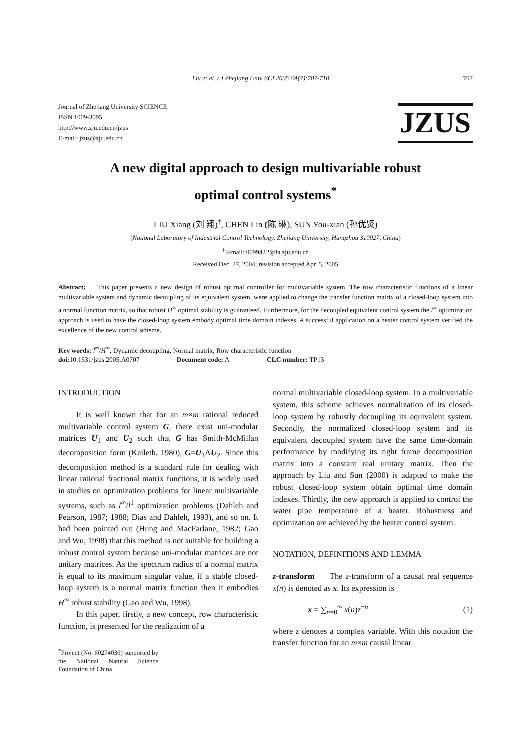Liu et al. / J Zhejiang Univ SCI 2005 6A(7):707-710 707
Journal of Zhejiang University SCIENCE
ISSN 1009-3095
http://www.zju.edu.cn/jzus
E-mail: jzus@zju.edu.cn
JZUS
A new digital approach to design multivariable robust
optimal control systems<sup>*</sup>
LIU Xiang (刘 翔)<sup>†</sup>, CHEN Lin (陈 琳), SUN You-xian (孙优贤)
(National Laboratory of Industrial Control Technology, Zhejiang University, Hangzhou 310027, China)
<sup>†</sup> E-mail: 0099422@fa.zju.edu.cn
Received Dec. 27, 2004; revision accepted Apr. 5, 2005
Abstract: This paper presents a new design of robust optimal controller for multivariable system. The row characteristic functions of a linear multivariable system and dynamic decoupling of its equivalent system, were applied to change the transfer function matrix of a closed-loop system into a normal function matrix, so that robust H<sup>∞</sup> optimal stability is guaranteed. Furthermore, for the decoupled equivalent control system the l<sup>∞</sup> optimization approach is used to have the closed-loop system embody optimal time domain indexes. A successful application on a heater control system verified the excellence of the new control scheme.
Key words: l<sup>∞</sup>/H<sup>∞</sup>, Dynamic decoupling, Normal matrix, Row characteristic function
doi: 10.1631/jzus.2005.A0707 Document code: A CLC number: TP13
INTRODUCTION
It is well known that for an m×m rational reduced multivariable control system G, there exist uni-modular matrices U<sub>1</sub> and U<sub>2</sub> such that G has Smith-McMillan decomposition form (Kaileth, 1980), G=U<sub>1</sub>ΛU<sub>2</sub>. Since this decomposition method is a standard rule for dealing with linear rational fractional matrix functions, it is widely used in studies on optimization problems for linear multivariable systems, such as l<sup>∞</sup>/l<sup>1</sup> optimization problems (Dahleh and Pearson, 1987; 1988; Dias and Dahleh, 1993), and so on. It had been pointed out (Hung and MacFarlane, 1982; Gao and Wu, 1998) that this method is not suitable for building a robust control system because uni-modular matrices are not unitary matrices. As the spectrum radius of a normal matrix is equal to its maximum singular value, if a stable closed-loop system is a normal matrix function then it embodies H<sup>∞</sup> robust stability (Gao and Wu, 1998).
In this paper, firstly, a new concept, row characteristic function, is presented for the realization of a
<sup>*</sup> Project (No. 60274036) supported by the National Natural Science Foundation of China
normal multivariable closed-loop system. In a multivariable system, this scheme achieves normalization of its closed-loop system by robustly decoupling its equivalent system. Secondly, the normalized closed-loop system and its equivalent decoupled system have the same time-domain performance by modifying its right frame decomposition matrix into a constant real unitary matrix. Then the approach by Liu and Sun (2000) is adapted to make the robust closed-loop system obtain optimal time domain indexes. Thirdly, the new approach is applied to control the water pipe temperature of a heater. Robustness and optimization are achieved by the heater control system.
NOTATION, DEFINITIONS AND LEMMA
z-transform The z-transform of a causal real sequence x(n) is denoted as x. Its expression is
x = ∑<sub>n=0</sub><sup>∞</sup> x(n)z<sup>−n</sup> (1)
where z denotes a complex variable. With this notation the transfer function for an m×m causal linear